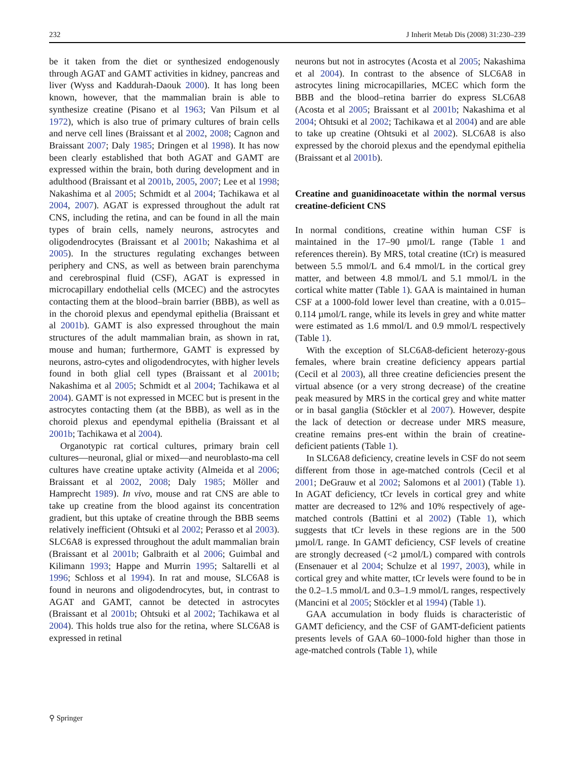232 J Inherit Metab Dis (2008) 31:230–239
be it taken from the diet or synthesized endogenously through AGAT and GAMT activities in kidney, pancreas and liver (Wyss and Kaddurah-Daouk 2000). It has long been known, however, that the mammalian brain is able to synthesize creatine (Pisano et al 1963; Van Pilsum et al 1972), which is also true of primary cultures of brain cells and nerve cell lines (Braissant et al 2002, 2008; Cagnon and Braissant 2007; Daly 1985; Dringen et al 1998). It has now been clearly established that both AGAT and GAMT are expressed within the brain, both during development and in adulthood (Braissant et al 2001b, 2005, 2007; Lee et al 1998; Nakashima et al 2005; Schmidt et al 2004; Tachikawa et al 2004, 2007). AGAT is expressed throughout the adult rat CNS, including the retina, and can be found in all the main types of brain cells, namely neurons, astrocytes and oligodendrocytes (Braissant et al 2001b; Nakashima et al 2005). In the structures regulating exchanges between periphery and CNS, as well as between brain parenchyma and cerebrospinal fluid (CSF), AGAT is expressed in microcapillary endothelial cells (MCEC) and the astrocytes contacting them at the blood–brain barrier (BBB), as well as in the choroid plexus and ependymal epithelia (Braissant et al 2001b). GAMT is also expressed throughout the main structures of the adult mammalian brain, as shown in rat, mouse and human; furthermore, GAMT is expressed by neurons, astro-cytes and oligodendrocytes, with higher levels found in both glial cell types (Braissant et al 2001b; Nakashima et al 2005; Schmidt et al 2004; Tachikawa et al 2004). GAMT is not expressed in MCEC but is present in the astrocytes contacting them (at the BBB), as well as in the choroid plexus and ependymal epithelia (Braissant et al 2001b; Tachikawa et al 2004).
Organotypic rat cortical cultures, primary brain cell cultures—neuronal, glial or mixed—and neuroblasto-ma cell cultures have creatine uptake activity (Almeida et al 2006; Braissant et al 2002, 2008; Daly 1985; Möller and Hamprecht 1989). In vivo, mouse and rat CNS are able to take up creatine from the blood against its concentration gradient, but this uptake of creatine through the BBB seems relatively inefficient (Ohtsuki et al 2002; Perasso et al 2003). SLC6A8 is expressed throughout the adult mammalian brain (Braissant et al 2001b; Galbraith et al 2006; Guimbal and Kilimann 1993; Happe and Murrin 1995; Saltarelli et al 1996; Schloss et al 1994). In rat and mouse, SLC6A8 is found in neurons and oligodendrocytes, but, in contrast to AGAT and GAMT, cannot be detected in astrocytes (Braissant et al 2001b; Ohtsuki et al 2002; Tachikawa et al 2004). This holds true also for the retina, where SLC6A8 is expressed in retinal
neurons but not in astrocytes (Acosta et al 2005; Nakashima et al 2004). In contrast to the absence of SLC6A8 in astrocytes lining microcapillaries, MCEC which form the BBB and the blood–retina barrier do express SLC6A8 (Acosta et al 2005; Braissant et al 2001b; Nakashima et al 2004; Ohtsuki et al 2002; Tachikawa et al 2004) and are able to take up creatine (Ohtsuki et al 2002). SLC6A8 is also expressed by the choroid plexus and the ependymal epithelia (Braissant et al 2001b).
Creatine and guanidinoacetate within the normal versus creatine-deficient CNS
In normal conditions, creatine within human CSF is maintained in the 17–90 µmol/L range (Table 1 and references therein). By MRS, total creatine (tCr) is measured between 5.5 mmol/L and 6.4 mmol/L in the cortical grey matter, and between 4.8 mmol/L and 5.1 mmol/L in the cortical white matter (Table 1). GAA is maintained in human CSF at a 1000-fold lower level than creatine, with a 0.015–0.114 µmol/L range, while its levels in grey and white matter were estimated as 1.6 mmol/L and 0.9 mmol/L respectively (Table 1).
With the exception of SLC6A8-deficient heterozy-gous females, where brain creatine deficiency appears partial (Cecil et al 2003), all three creatine deficiencies present the virtual absence (or a very strong decrease) of the creatine peak measured by MRS in the cortical grey and white matter or in basal ganglia (Stöckler et al 2007). However, despite the lack of detection or decrease under MRS measure, creatine remains pres-ent within the brain of creatine-deficient patients (Table 1).
In SLC6A8 deficiency, creatine levels in CSF do not seem different from those in age-matched controls (Cecil et al 2001; DeGrauw et al 2002; Salomons et al 2001) (Table 1). In AGAT deficiency, tCr levels in cortical grey and white matter are decreased to 12% and 10% respectively of age-matched controls (Battini et al 2002) (Table 1), which suggests that tCr levels in these regions are in the 500 µmol/L range. In GAMT deficiency, CSF levels of creatine are strongly decreased (<2 µmol/L) compared with controls (Ensenauer et al 2004; Schulze et al 1997, 2003), while in cortical grey and white matter, tCr levels were found to be in the 0.2–1.5 mmol/L and 0.3–1.9 mmol/L ranges, respectively (Mancini et al 2005; Stöckler et al 1994) (Table 1).
GAA accumulation in body fluids is characteristic of GAMT deficiency, and the CSF of GAMT-deficient patients presents levels of GAA 60–1000-fold higher than those in age-matched controls (Table 1), while
⚲ Springer